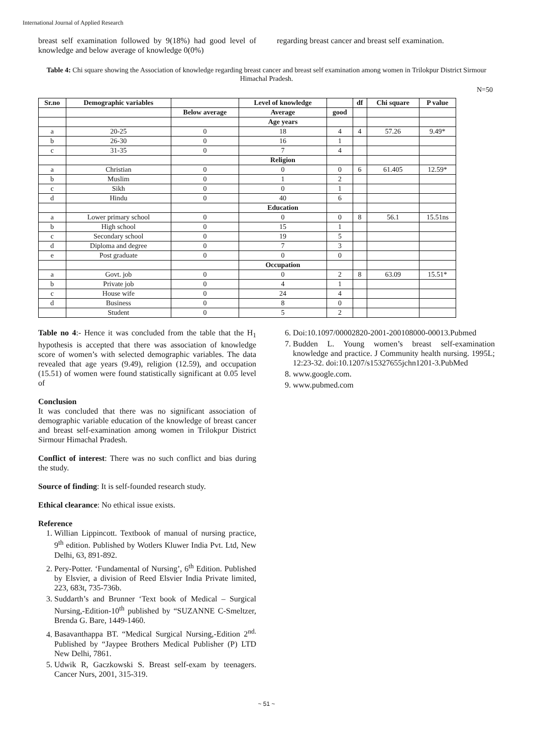International Journal of Applied Research
breast self examination followed by 9(18%) had good level of knowledge and below average of knowledge 0(0%)
regarding breast cancer and breast self examination.
Table 4: Chi square showing the Association of knowledge regarding breast cancer and breast self examination among women in Trilokpur District Sirmour Himachal Pradesh.
N=50
| Sr.no | Demographic variables | | Level of knowledge | | df | Chi square | P value |
| --- | --- | --- | --- | --- | --- | --- | --- |
| | | Below average | Average | good | | | |
| | | | Age years | | | | |
| a | 20-25 | 0 | 18 | 4 | 4 | 57.26 | 9.49* |
| b | 26-30 | 0 | 16 | 1 | | | |
| c | 31-35 | 0 | 7 | 4 | | | |
| | | | Religion | | | | |
| a | Christian | 0 | 0 | 0 | 6 | 61.405 | 12.59* |
| b | Muslim | 0 | 1 | 2 | | | |
| c | Sikh | 0 | 0 | 1 | | | |
| d | Hindu | 0 | 40 | 6 | | | |
| | | | Education | | | | |
| a | Lower primary school | 0 | 0 | 0 | 8 | 56.1 | 15.51ns |
| b | High school | 0 | 15 | 1 | | | |
| c | Secondary school | 0 | 19 | 5 | | | |
| d | Diploma and degree | 0 | 7 | 3 | | | |
| e | Post graduate | 0 | 0 | 0 | | | |
| | | | Occupation | | | | |
| a | Govt. job | 0 | 0 | 2 | 8 | 63.09 | 15.51* |
| b | Private job | 0 | 4 | 1 | | | |
| c | House wife | 0 | 24 | 4 | | | |
| d | Business | 0 | 8 | 0 | | | |
| | Student | 0 | 5 | 2 | | | |
Table no 4:- Hence it was concluded from the table that the H<sub>1</sub> hypothesis is accepted that there was association of knowledge score of women’s with selected demographic variables. The data revealed that age years (9.49), religion (12.59), and occupation (15.51) of women were found statistically significant at 0.05 level of
Conclusion
It was concluded that there was no significant association of demographic variable education of the knowledge of breast cancer and breast self-examination among women in Trilokpur District Sirmour Himachal Pradesh.
Conflict of interest: There was no such conflict and bias during the study.
Source of finding: It is self-founded research study.
Ethical clearance: No ethical issue exists.
Reference
1. Willian Lippincott. Textbook of manual of nursing practice, 9<sup>th</sup> edition. Published by Wotlers Kluwer India Pvt. Ltd, New Delhi, 63, 891-892.
2. Pery-Potter. ‘Fundamental of Nursing’, 6<sup>th</sup> Edition. Published by Elsvier, a division of Reed Elsvier India Private limited, 223, 683t, 735-736b.
3. Suddarth’s and Brunner ‘Text book of Medical – Surgical Nursing,-Edition-10<sup>th</sup> published by “SUZANNE C-Smeltzer, Brenda G. Bare, 1449-1460.
4. Basavanthappa BT. “Medical Surgical Nursing,-Edition 2<sup>nd.</sup> Published by “Jaypee Brothers Medical Publisher (P) LTD New Delhi, 7861.
5. Udwik R, Gaczkowski S. Breast self-exam by teenagers. Cancer Nurs, 2001, 315-319.
6. Doi:10.1097/00002820-2001-200108000-00013.Pubmed
7. Budden L. Young women’s breast self-examination knowledge and practice. J Community health nursing. 1995L; 12:23-32. doi:10.1207/s15327655jchn1201-3.PubMed
8. www.google.com.
9. www.pubmed.com
~ 51 ~